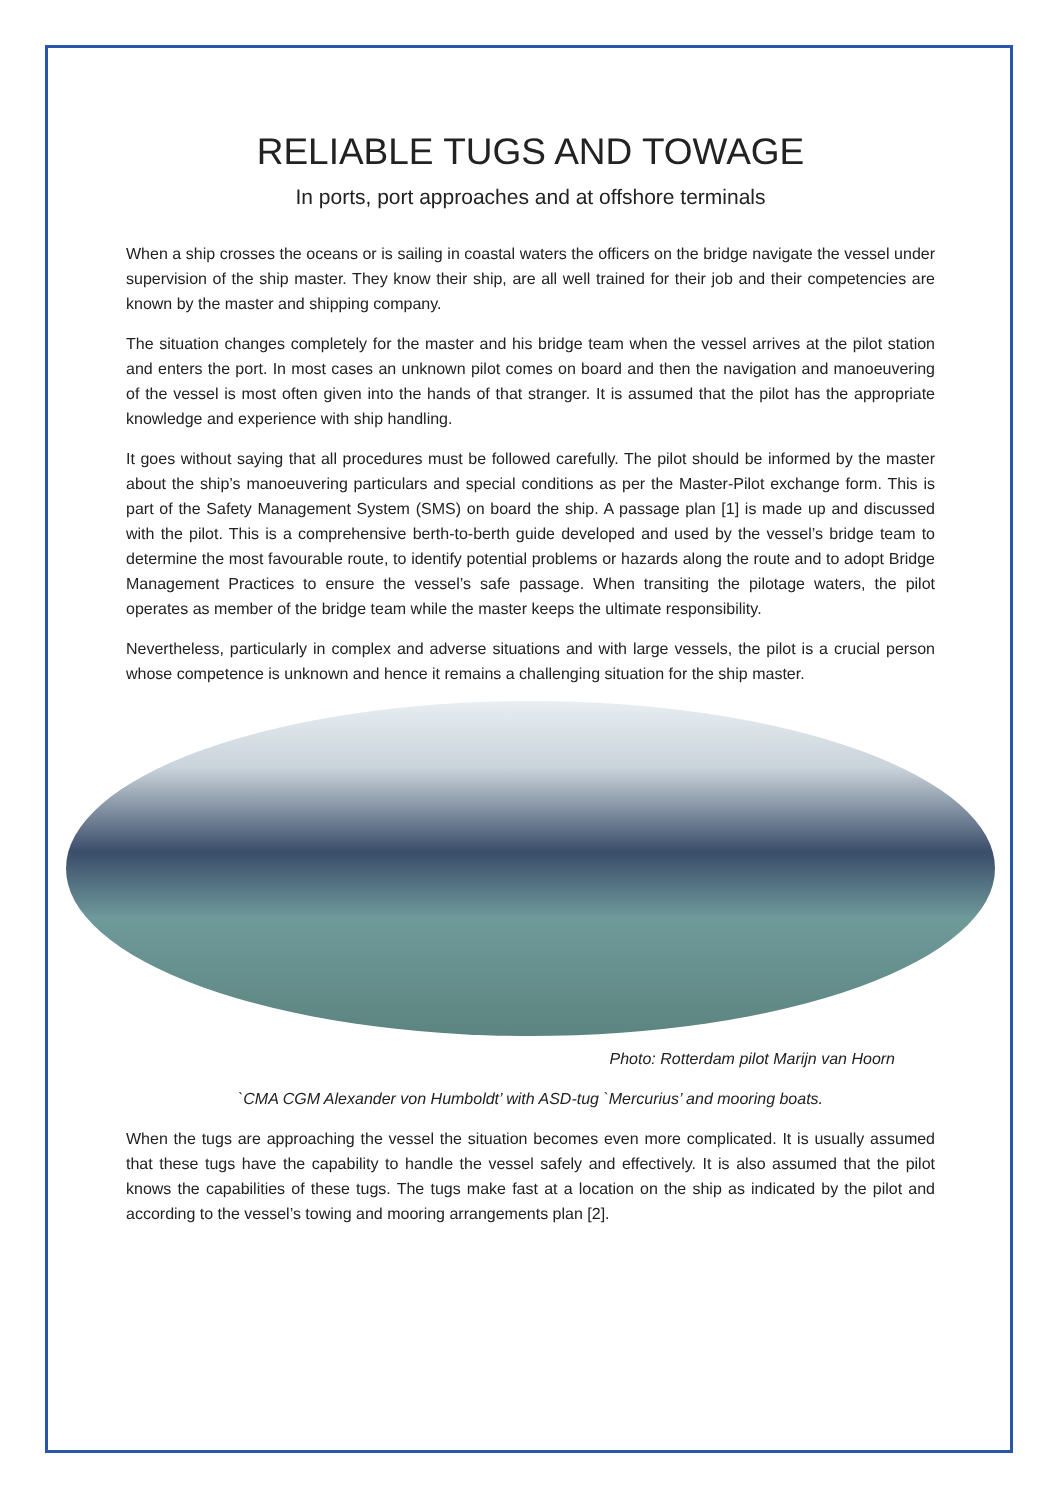RELIABLE TUGS AND TOWAGE
In ports, port approaches and at offshore terminals
When a ship crosses the oceans or is sailing in coastal waters the officers on the bridge navigate the vessel under supervision of the ship master. They know their ship, are all well trained for their job and their competencies are known by the master and shipping company.
The situation changes completely for the master and his bridge team when the vessel arrives at the pilot station and enters the port. In most cases an unknown pilot comes on board and then the navigation and manoeuvering of the vessel is most often given into the hands of that stranger. It is assumed that the pilot has the appropriate knowledge and experience with ship handling.
It goes without saying that all procedures must be followed carefully. The pilot should be informed by the master about the ship’s manoeuvering particulars and special conditions as per the Master-Pilot exchange form. This is part of the Safety Management System (SMS) on board the ship. A passage plan [1] is made up and discussed with the pilot. This is a comprehensive berth-to-berth guide developed and used by the vessel’s bridge team to determine the most favourable route, to identify potential problems or hazards along the route and to adopt Bridge Management Practices to ensure the vessel’s safe passage. When transiting the pilotage waters, the pilot operates as member of the bridge team while the master keeps the ultimate responsibility.
Nevertheless, particularly in complex and adverse situations and with large vessels, the pilot is a crucial person whose competence is unknown and hence it remains a challenging situation for the ship master.
Photo: Rotterdam pilot Marijn van Hoorn
`CMA CGM Alexander von Humboldt’ with ASD-tug `Mercurius’ and mooring boats.
When the tugs are approaching the vessel the situation becomes even more complicated. It is usually assumed that these tugs have the capability to handle the vessel safely and effectively. It is also assumed that the pilot knows the capabilities of these tugs. The tugs make fast at a location on the ship as indicated by the pilot and according to the vessel’s towing and mooring arrangements plan [2].